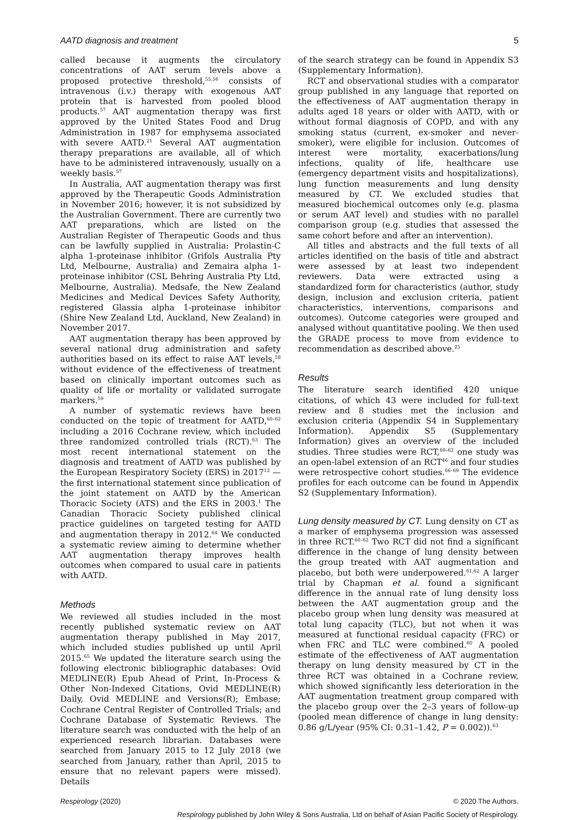AATD diagnosis and treatment 5
called because it augments the circulatory concentrations of AAT serum levels above a proposed protective threshold,<sup>55,56</sup> consists of intravenous (i.v.) therapy with exogenous AAT protein that is harvested from pooled blood products.<sup>57</sup> AAT augmentation therapy was first approved by the United States Food and Drug Administration in 1987 for emphysema associated with severe AATD.<sup>21</sup> Several AAT augmentation therapy preparations are available, all of which have to be administered intravenously, usually on a weekly basis.<sup>57</sup>
In Australia, AAT augmentation therapy was first approved by the Therapeutic Goods Administration in November 2016; however, it is not subsidized by the Australian Government. There are currently two AAT preparations, which are listed on the Australian Register of Therapeutic Goods and thus can be lawfully supplied in Australia: Prolastin-C alpha 1-proteinase inhibitor (Grifols Australia Pty Ltd, Melbourne, Australia) and Zemaira alpha 1-proteinase inhibitor (CSL Behring Australia Pty Ltd, Melbourne, Australia). Medsafe, the New Zealand Medicines and Medical Devices Safety Authority, registered Glassia alpha 1-proteinase inhibitor (Shire New Zealand Ltd, Auckland, New Zealand) in November 2017.
AAT augmentation therapy has been approved by several national drug administration and safety authorities based on its effect to raise AAT levels,<sup>58</sup> without evidence of the effectiveness of treatment based on clinically important outcomes such as quality of life or mortality or validated surrogate markers.<sup>59</sup>
A number of systematic reviews have been conducted on the topic of treatment for AATD,<sup>60–62</sup> including a 2016 Cochrane review, which included three randomized controlled trials (RCT).<sup>63</sup> The most recent international statement on the diagnosis and treatment of AATD was published by the European Respiratory Society (ERS) in 2017<sup>12</sup> —the first international statement since publication of the joint statement on AATD by the American Thoracic Society (ATS) and the ERS in 2003.<sup>1</sup> The Canadian Thoracic Society published clinical practice guidelines on targeted testing for AATD and augmentation therapy in 2012.<sup>64</sup> We conducted a systematic review aiming to determine whether AAT augmentation therapy improves health outcomes when compared to usual care in patients with AATD.
Methods
We reviewed all studies included in the most recently published systematic review on AAT augmentation therapy published in May 2017, which included studies published up until April 2015.<sup>65</sup> We updated the literature search using the following electronic bibliographic databases: Ovid MEDLINE(R) Epub Ahead of Print, In-Process & Other Non-Indexed Citations, Ovid MEDLINE(R) Daily, Ovid MEDLINE and Versions(R); Embase; Cochrane Central Register of Controlled Trials; and Cochrane Database of Systematic Reviews. The literature search was conducted with the help of an experienced research librarian. Databases were searched from January 2015 to 12 July 2018 (we searched from January, rather than April, 2015 to ensure that no relevant papers were missed). Details
of the search strategy can be found in Appendix S3 (Supplementary Information).
RCT and observational studies with a comparator group published in any language that reported on the effectiveness of AAT augmentation therapy in adults aged 18 years or older with AATD, with or without formal diagnosis of COPD, and with any smoking status (current, ex-smoker and never-smoker), were eligible for inclusion. Outcomes of interest were mortality, exacerbations/lung infections, quality of life, healthcare use (emergency department visits and hospitalizations), lung function measurements and lung density measured by CT. We excluded studies that measured biochemical outcomes only (e.g. plasma or serum AAT level) and studies with no parallel comparison group (e.g. studies that assessed the same cohort before and after an intervention).
All titles and abstracts and the full texts of all articles identified on the basis of title and abstract were assessed by at least two independent reviewers. Data were extracted using a standardized form for characteristics (author, study design, inclusion and exclusion criteria, patient characteristics, interventions, comparisons and outcomes). Outcome categories were grouped and analysed without quantitative pooling. We then used the GRADE process to move from evidence to recommendation as described above.<sup>25</sup>
Results
The literature search identified 420 unique citations, of which 43 were included for full-text review and 8 studies met the inclusion and exclusion criteria (Appendix S4 in Supplementary Information). Appendix S5 (Supplementary Information) gives an overview of the included studies. Three studies were RCT,<sup>60–62</sup> one study was an open-label extension of an RCT<sup>46</sup> and four studies were retrospective cohort studies.<sup>66–69</sup> The evidence profiles for each outcome can be found in Appendix S2 (Supplementary Information).
Lung density measured by CT. Lung density on CT as a marker of emphysema progression was assessed in three RCT.<sup>60–62</sup> Two RCT did not find a significant difference in the change of lung density between the group treated with AAT augmentation and placebo, but both were underpowered.<sup>61,62</sup> A larger trial by Chapman et al. found a significant difference in the annual rate of lung density loss between the AAT augmentation group and the placebo group when lung density was measured at total lung capacity (TLC), but not when it was measured at functional residual capacity (FRC) or when FRC and TLC were combined.<sup>60</sup> A pooled estimate of the effectiveness of AAT augmentation therapy on lung density measured by CT in the three RCT was obtained in a Cochrane review, which showed significantly less deterioration in the AAT augmentation treatment group compared with the placebo group over the 2–3 years of follow-up (pooled mean difference of change in lung density: 0.86 g/L/year (95% CI: 0.31–1.42, P = 0.002)).<sup>63</sup>
Respirology (2020) © 2020 The Authors.
Respirology published by John Wiley & Sons Australia, Ltd on behalf of Asian Pacific Society of Respirology.